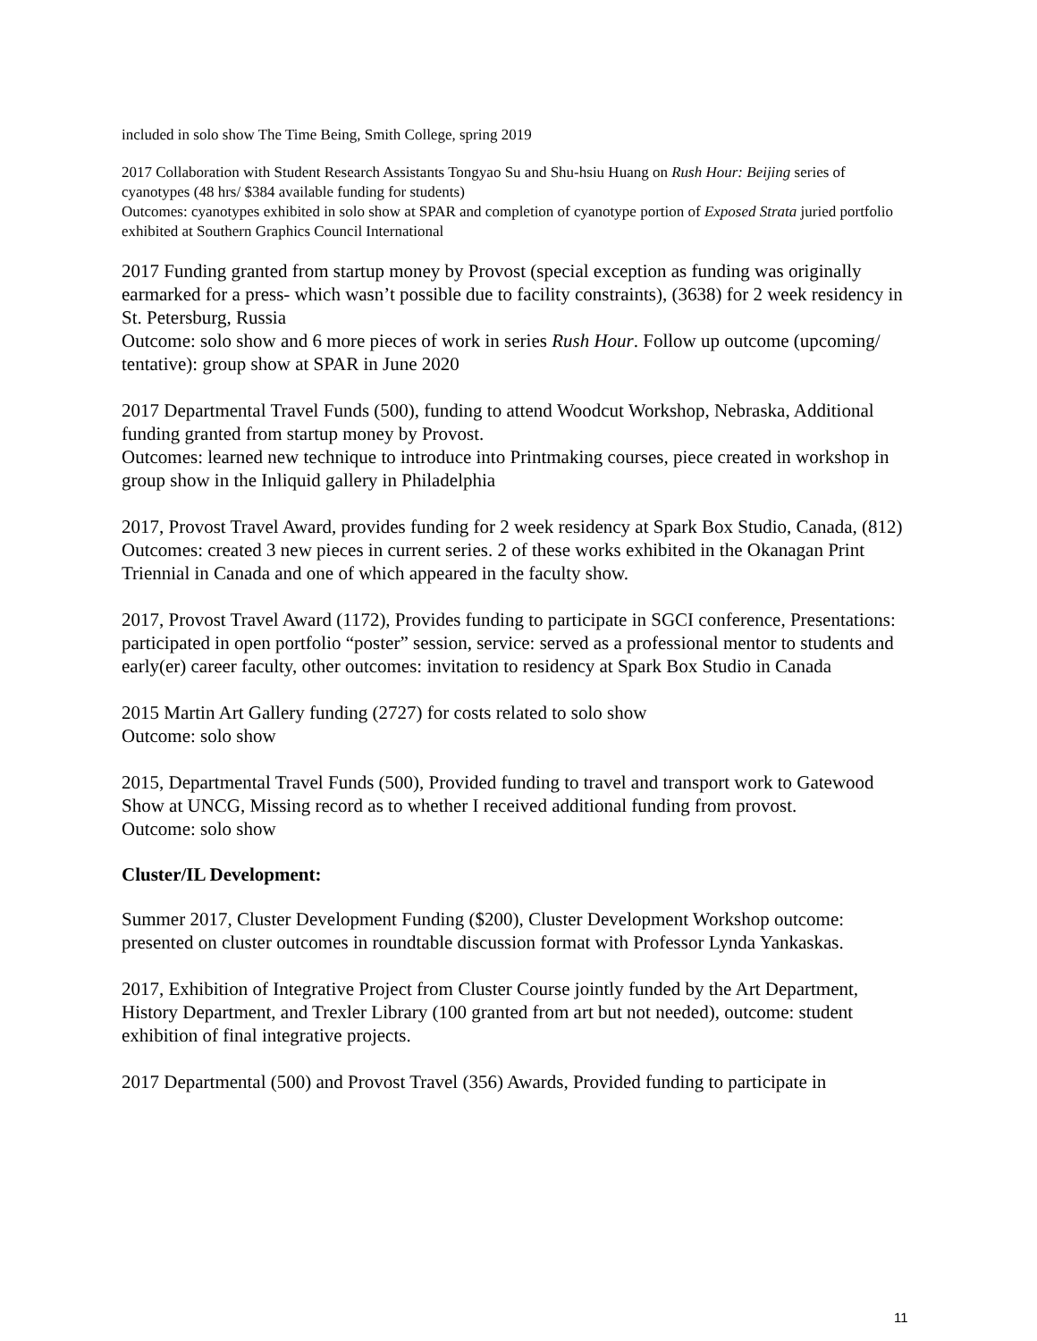included in solo show The Time Being, Smith College, spring 2019
2017 Collaboration with Student Research Assistants Tongyao Su and Shu-hsiu Huang on Rush Hour: Beijing series of cyanotypes (48 hrs/ $384 available funding for students)
Outcomes: cyanotypes exhibited in solo show at SPAR and completion of cyanotype portion of Exposed Strata juried portfolio exhibited at Southern Graphics Council International
2017 Funding granted from startup money by Provost (special exception as funding was originally earmarked for a press- which wasn’t possible due to facility constraints), (3638) for 2 week residency in St. Petersburg, Russia
Outcome: solo show and 6 more pieces of work in series Rush Hour. Follow up outcome (upcoming/ tentative): group show at SPAR in June 2020
2017 Departmental Travel Funds (500), funding to attend Woodcut Workshop, Nebraska, Additional funding granted from startup money by Provost.
Outcomes: learned new technique to introduce into Printmaking courses, piece created in workshop in group show in the Inliquid gallery in Philadelphia
2017, Provost Travel Award, provides funding for 2 week residency at Spark Box Studio, Canada, (812)
Outcomes: created 3 new pieces in current series. 2 of these works exhibited in the Okanagan Print Triennial in Canada and one of which appeared in the faculty show.
2017, Provost Travel Award (1172), Provides funding to participate in SGCI conference, Presentations: participated in open portfolio “poster” session, service: served as a professional mentor to students and early(er) career faculty, other outcomes: invitation to residency at Spark Box Studio in Canada
2015 Martin Art Gallery funding (2727) for costs related to solo show
Outcome: solo show
2015, Departmental Travel Funds (500), Provided funding to travel and transport work to Gatewood Show at UNCG, Missing record as to whether I received additional funding from provost.
Outcome: solo show
Cluster/IL Development:
Summer 2017, Cluster Development Funding ($200), Cluster Development Workshop outcome: presented on cluster outcomes in roundtable discussion format with Professor Lynda Yankaskas.
2017, Exhibition of Integrative Project from Cluster Course jointly funded by the Art Department, History Department, and Trexler Library (100 granted from art but not needed), outcome: student exhibition of final integrative projects.
2017 Departmental (500) and Provost Travel (356) Awards, Provided funding to participate in
11